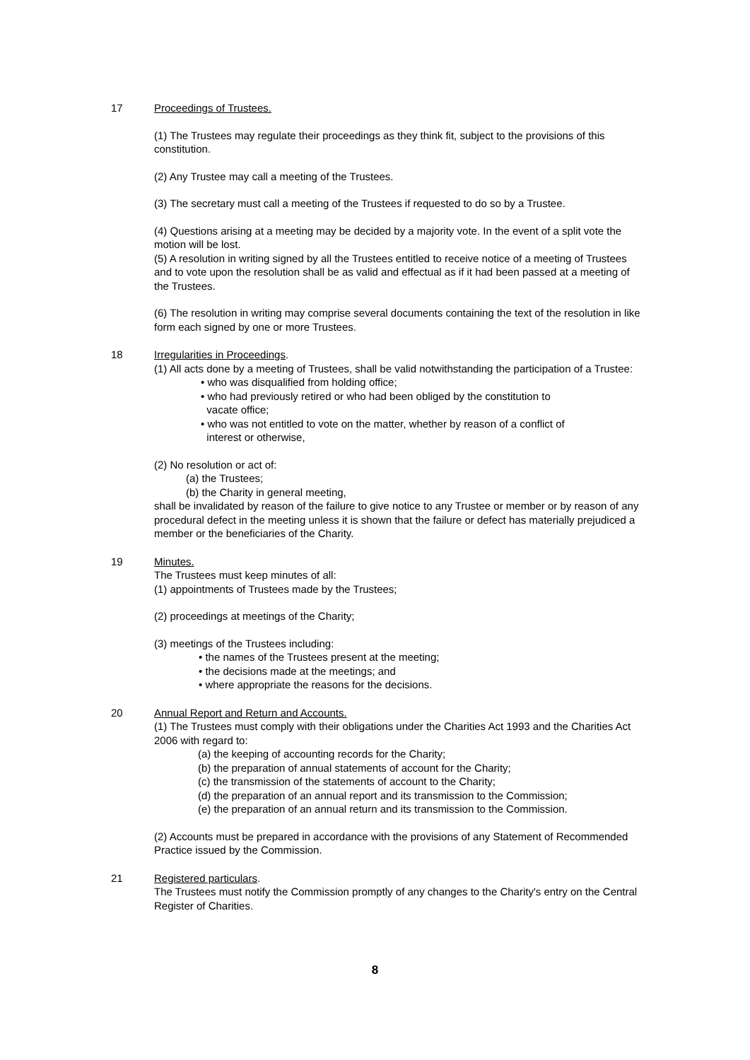17 Proceedings of Trustees.
(1) The Trustees may regulate their proceedings as they think fit, subject to the provisions of this constitution.
(2) Any Trustee may call a meeting of the Trustees.
(3) The secretary must call a meeting of the Trustees if requested to do so by a Trustee.
(4) Questions arising at a meeting may be decided by a majority vote. In the event of a split vote the motion will be lost.
(5) A resolution in writing signed by all the Trustees entitled to receive notice of a meeting of Trustees and to vote upon the resolution shall be as valid and effectual as if it had been passed at a meeting of the Trustees.
(6) The resolution in writing may comprise several documents containing the text of the resolution in like form each signed by one or more Trustees.
18 Irregularities in Proceedings.
(1) All acts done by a meeting of Trustees, shall be valid notwithstanding the participation of a Trustee:
• who was disqualified from holding office;
• who had previously retired or who had been obliged by the constitution to
vacate office;
• who was not entitled to vote on the matter, whether by reason of a conflict of
interest or otherwise,
(2) No resolution or act of:
(a) the Trustees;
(b) the Charity in general meeting,
shall be invalidated by reason of the failure to give notice to any Trustee or member or by reason of any procedural defect in the meeting unless it is shown that the failure or defect has materially prejudiced a member or the beneficiaries of the Charity.
19 Minutes.
The Trustees must keep minutes of all:
(1) appointments of Trustees made by the Trustees;
(2) proceedings at meetings of the Charity;
(3) meetings of the Trustees including:
• the names of the Trustees present at the meeting;
• the decisions made at the meetings; and
• where appropriate the reasons for the decisions.
20 Annual Report and Return and Accounts.
(1) The Trustees must comply with their obligations under the Charities Act 1993 and the Charities Act 2006 with regard to:
(a) the keeping of accounting records for the Charity;
(b) the preparation of annual statements of account for the Charity;
(c) the transmission of the statements of account to the Charity;
(d) the preparation of an annual report and its transmission to the Commission;
(e) the preparation of an annual return and its transmission to the Commission.
(2) Accounts must be prepared in accordance with the provisions of any Statement of Recommended Practice issued by the Commission.
21 Registered particulars.
The Trustees must notify the Commission promptly of any changes to the Charity's entry on the Central Register of Charities.
8